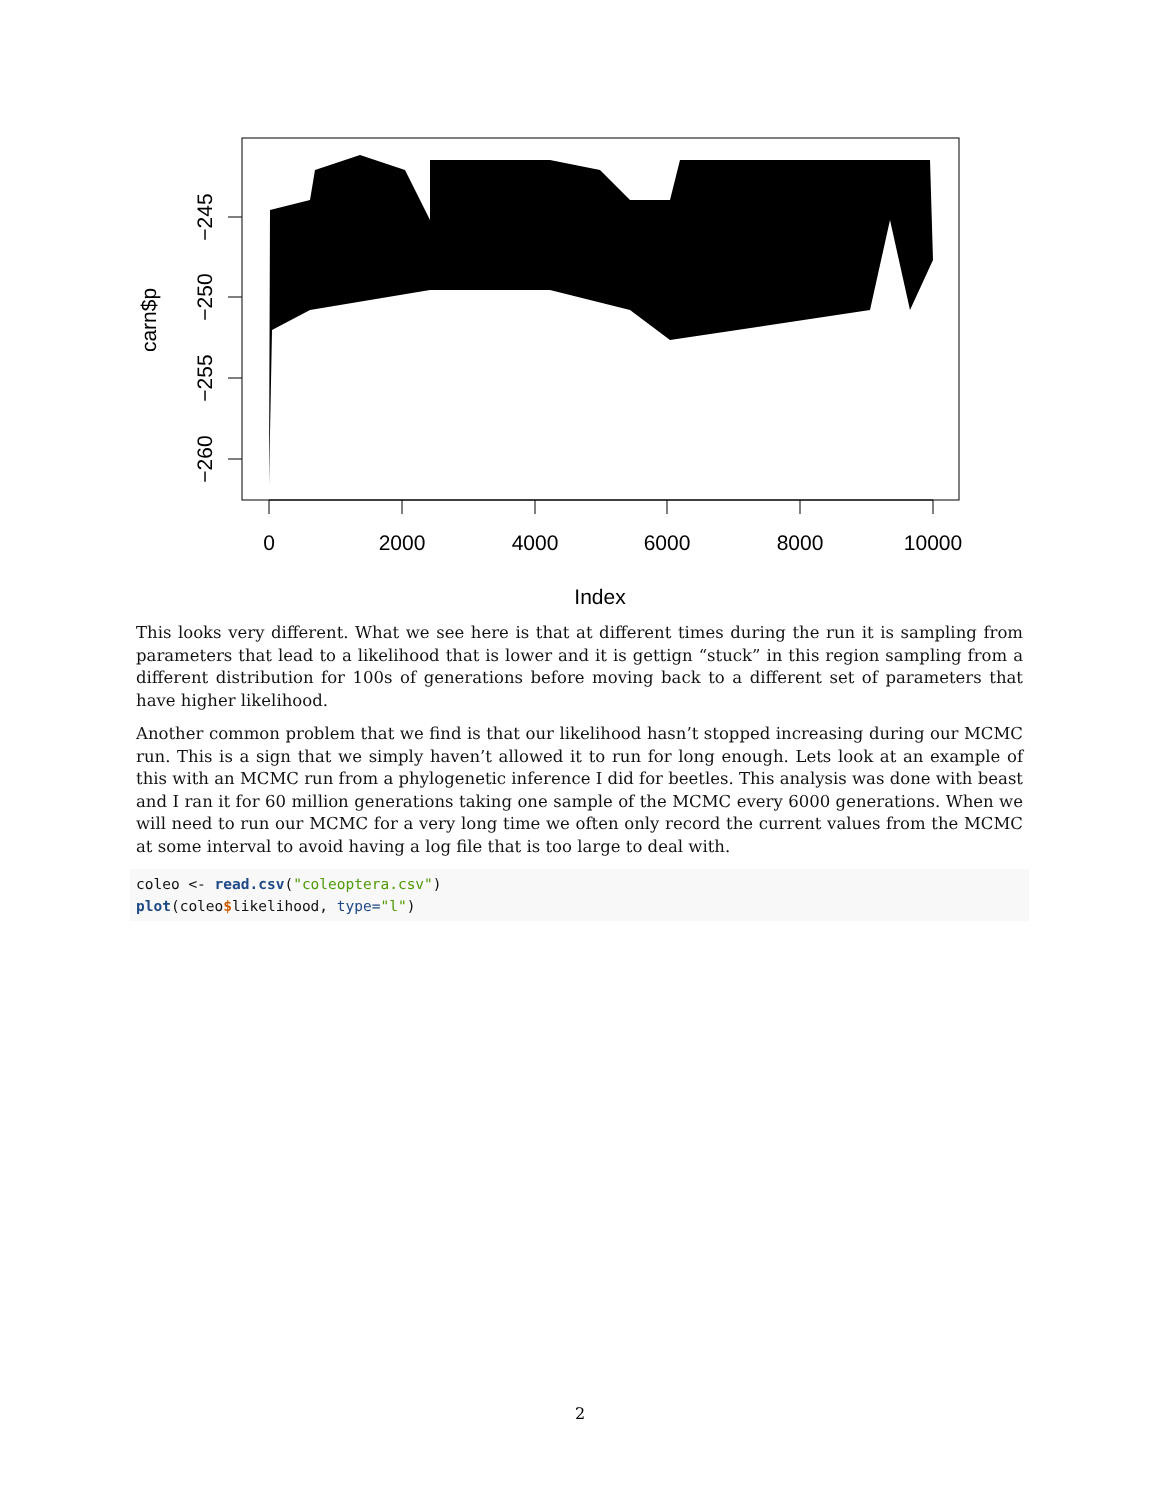0
2000
4000
6000
8000
10000
Index
−245
−250
−255
−260
carn$p
This looks very different. What we see here is that at different times during the run it is sampling from parameters that lead to a likelihood that is lower and it is gettign “stuck” in this region sampling from a different distribution for 100s of generations before moving back to a different set of parameters that have higher likelihood.
Another common problem that we find is that our likelihood hasn’t stopped increasing during our MCMC run. This is a sign that we simply haven’t allowed it to run for long enough. Lets look at an example of this with an MCMC run from a phylogenetic inference I did for beetles. This analysis was done with beast and I ran it for 60 million generations taking one sample of the MCMC every 6000 generations. When we will need to run our MCMC for a very long time we often only record the current values from the MCMC at some interval to avoid having a log file that is too large to deal with.
coleo <- read.csv("coleoptera.csv")
plot(coleo$likelihood, type="l")
2